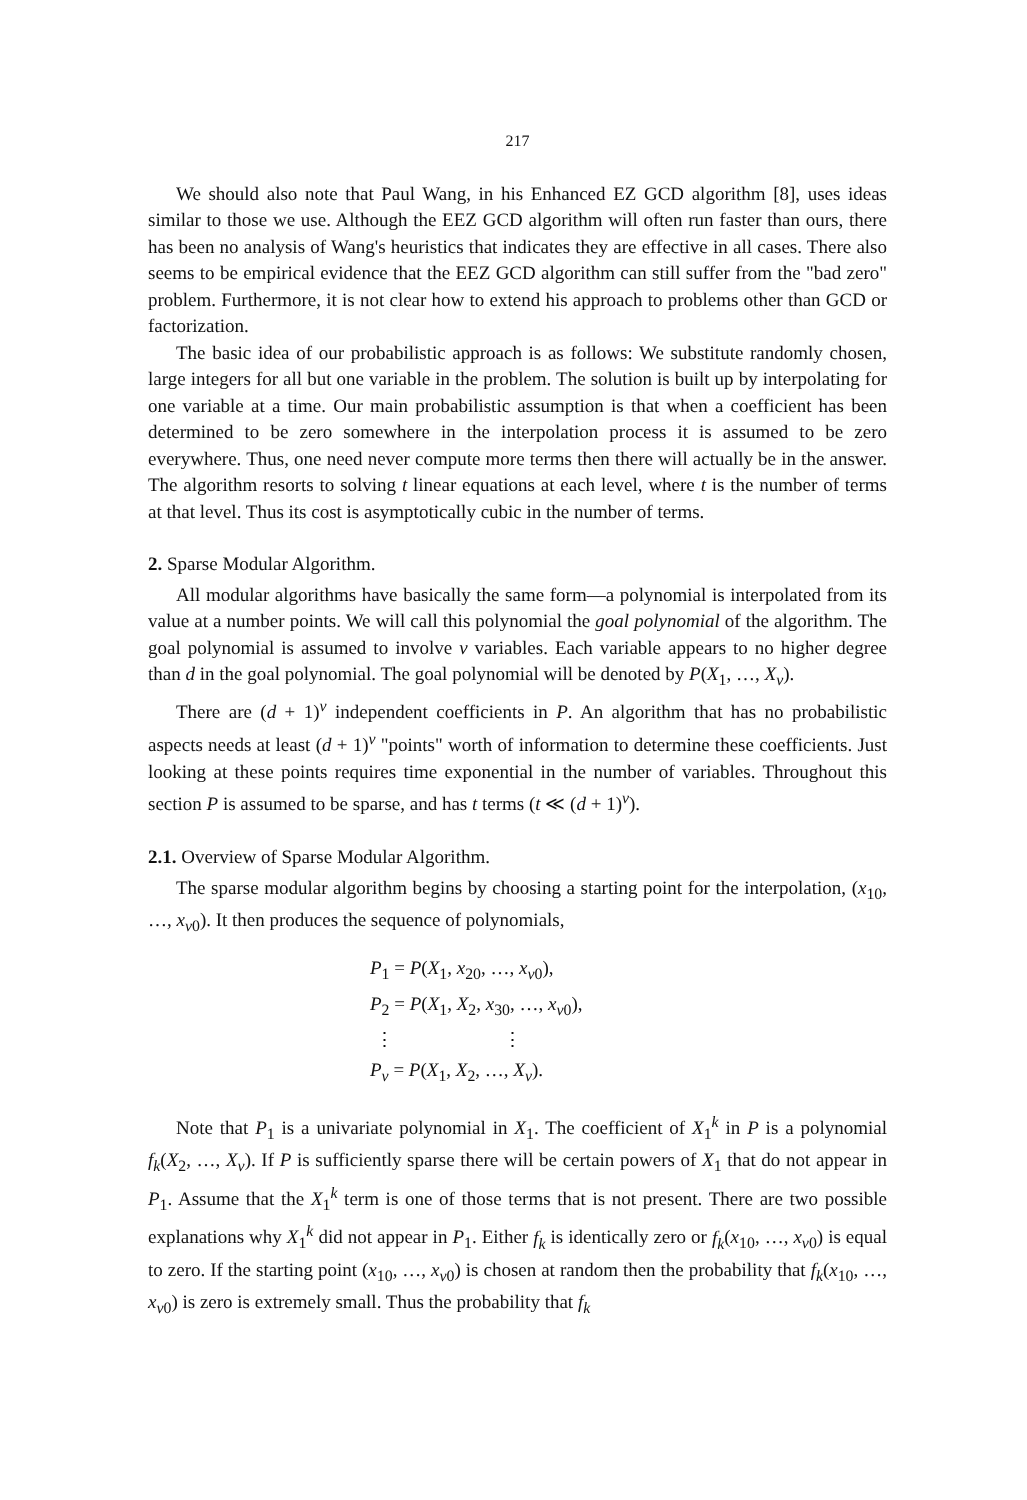217
We should also note that Paul Wang, in his Enhanced EZ GCD algorithm [8], uses ideas similar to those we use. Although the EEZ GCD algorithm will often run faster than ours, there has been no analysis of Wang's heuristics that indicates they are effective in all cases. There also seems to be empirical evidence that the EEZ GCD algorithm can still suffer from the "bad zero" problem. Furthermore, it is not clear how to extend his approach to problems other than GCD or factorization.
The basic idea of our probabilistic approach is as follows: We substitute randomly chosen, large integers for all but one variable in the problem. The solution is built up by interpolating for one variable at a time. Our main probabilistic assumption is that when a coefficient has been determined to be zero somewhere in the interpolation process it is assumed to be zero everywhere. Thus, one need never compute more terms then there will actually be in the answer. The algorithm resorts to solving t linear equations at each level, where t is the number of terms at that level. Thus its cost is asymptotically cubic in the number of terms.
2. Sparse Modular Algorithm.
All modular algorithms have basically the same form—a polynomial is interpolated from its value at a number points. We will call this polynomial the goal polynomial of the algorithm. The goal polynomial is assumed to involve v variables. Each variable appears to no higher degree than d in the goal polynomial. The goal polynomial will be denoted by P(X<sub>1</sub>, …, X<sub>v</sub>).
There are (d + 1)<sup>v</sup> independent coefficients in P. An algorithm that has no probabilistic aspects needs at least (d + 1)<sup>v</sup> "points" worth of information to determine these coefficients. Just looking at these points requires time exponential in the number of variables. Throughout this section P is assumed to be sparse, and has t terms (t ≪ (d + 1)<sup>v</sup>).
2.1. Overview of Sparse Modular Algorithm.
The sparse modular algorithm begins by choosing a starting point for the interpolation, (x<sub>10</sub>, …, x<sub>v0</sub>). It then produces the sequence of polynomials,
P<sub>1</sub> = P(X<sub>1</sub>, x<sub>20</sub>, …, x<sub>v0</sub>),
P<sub>2</sub> = P(X<sub>1</sub>, X<sub>2</sub>, x<sub>30</sub>, …, x<sub>v0</sub>),
⋮ ⋮
P<sub>v</sub> = P(X<sub>1</sub>, X<sub>2</sub>, …, X<sub>v</sub>).
Note that P<sub>1</sub> is a univariate polynomial in X<sub>1</sub>. The coefficient of X<sub>1</sub><sup>k</sup> in P is a polynomial f<sub>k</sub>(X<sub>2</sub>, …, X<sub>v</sub>). If P is sufficiently sparse there will be certain powers of X<sub>1</sub> that do not appear in P<sub>1</sub>. Assume that the X<sub>1</sub><sup>k</sup> term is one of those terms that is not present. There are two possible explanations why X<sub>1</sub><sup>k</sup> did not appear in P<sub>1</sub>. Either f<sub>k</sub> is identically zero or f<sub>k</sub>(x<sub>10</sub>, …, x<sub>v0</sub>) is equal to zero. If the starting point (x<sub>10</sub>, …, x<sub>v0</sub>) is chosen at random then the probability that f<sub>k</sub>(x<sub>10</sub>, …, x<sub>v0</sub>) is zero is extremely small. Thus the probability that f<sub>k</sub>